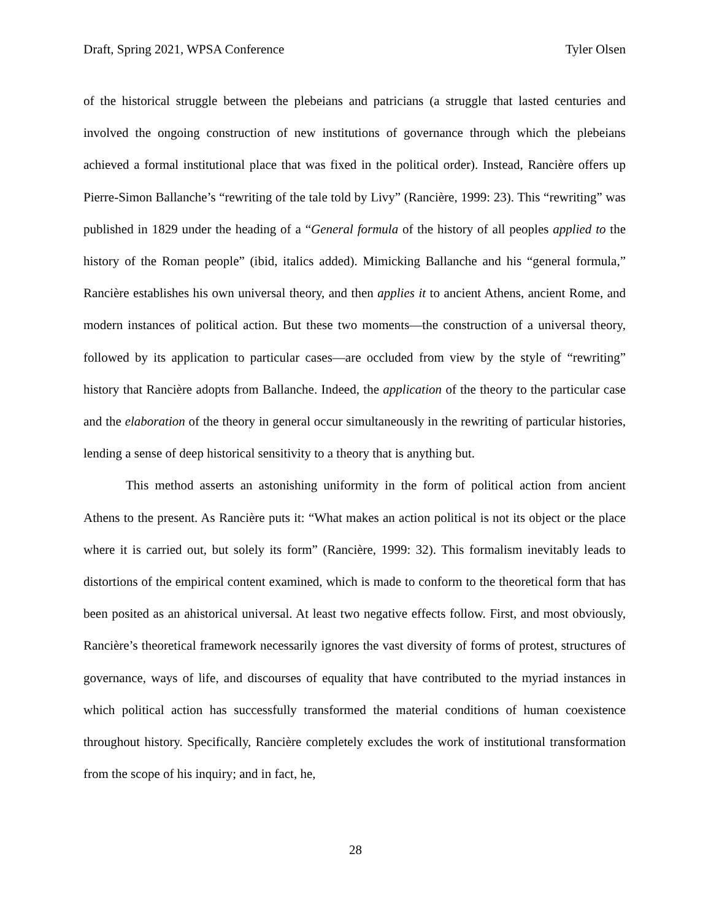Draft, Spring 2021, WPSA Conference Tyler Olsen
of the historical struggle between the plebeians and patricians (a struggle that lasted centuries and involved the ongoing construction of new institutions of governance through which the plebeians achieved a formal institutional place that was fixed in the political order). Instead, Rancière offers up Pierre-Simon Ballanche’s “rewriting of the tale told by Livy” (Rancière, 1999: 23). This “rewriting” was published in 1829 under the heading of a “General formula of the history of all peoples applied to the history of the Roman people” (ibid, italics added). Mimicking Ballanche and his “general formula,” Rancière establishes his own universal theory, and then applies it to ancient Athens, ancient Rome, and modern instances of political action. But these two moments—the construction of a universal theory, followed by its application to particular cases—are occluded from view by the style of “rewriting” history that Rancière adopts from Ballanche. Indeed, the application of the theory to the particular case and the elaboration of the theory in general occur simultaneously in the rewriting of particular histories, lending a sense of deep historical sensitivity to a theory that is anything but.
This method asserts an astonishing uniformity in the form of political action from ancient Athens to the present. As Rancière puts it: “What makes an action political is not its object or the place where it is carried out, but solely its form” (Rancière, 1999: 32). This formalism inevitably leads to distortions of the empirical content examined, which is made to conform to the theoretical form that has been posited as an ahistorical universal. At least two negative effects follow. First, and most obviously, Rancière’s theoretical framework necessarily ignores the vast diversity of forms of protest, structures of governance, ways of life, and discourses of equality that have contributed to the myriad instances in which political action has successfully transformed the material conditions of human coexistence throughout history. Specifically, Rancière completely excludes the work of institutional transformation from the scope of his inquiry; and in fact, he,
28